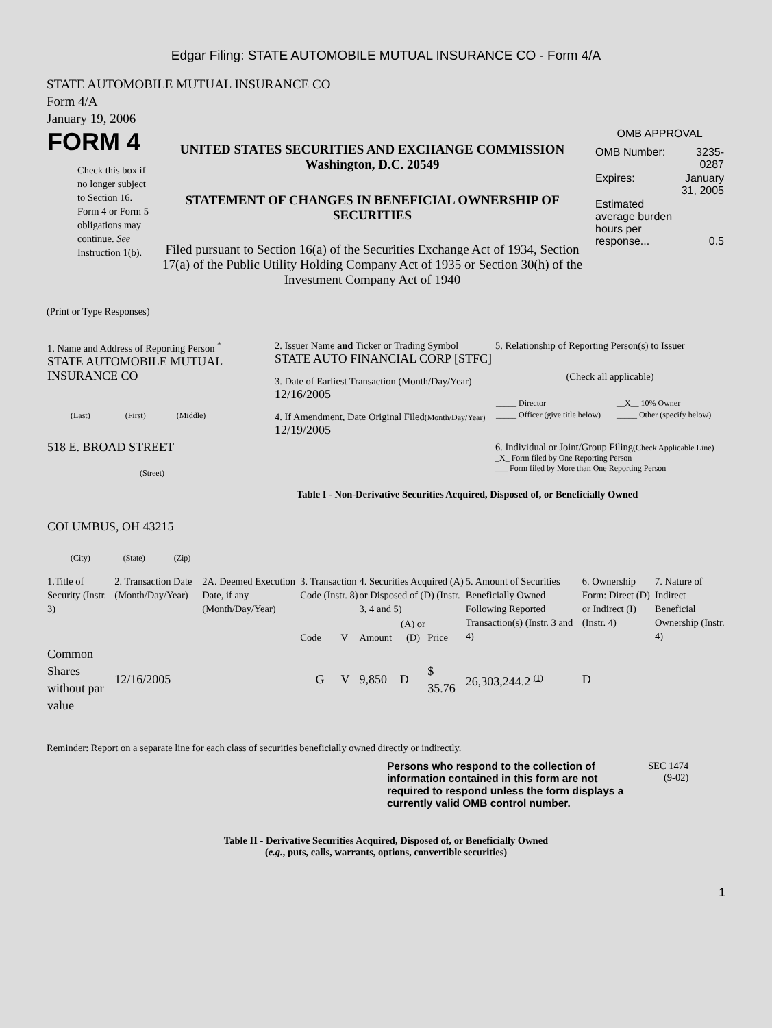Edgar Filing: STATE AUTOMOBILE MUTUAL INSURANCE CO - Form 4/A
STATE AUTOMOBILE MUTUAL INSURANCE CO
Form 4/A
January 19, 2006
| FORM 4 Check this box if no longer subject to Section 16. Form 4 or Form 5 obligations may continue. See Instruction 1(b). | UNITED STATES SECURITIES AND EXCHANGE COMMISSION Washington, D.C. 20549 STATEMENT OF CHANGES IN BENEFICIAL OWNERSHIP OF SECURITIES Filed pursuant to Section 16(a) of the Securities Exchange Act of 1934, Section 17(a) of the Public Utility Holding Company Act of 1935 or Section 30(h) of the Investment Company Act of 1940 | OMB APPROVAL / OMB Number: / 3235-0287 / / Expires: / January 31, 2005 / / Estimated average burden hours per response... / 0.5 / |
(Print or Type Responses)
| 1. Name and Address of Reporting Person <sup>*</sup> STATE AUTOMOBILE MUTUAL INSURANCE CO (Last) (First) (Middle) 518 E. BROAD STREET (Street) COLUMBUS, OH 43215 (City) (State) (Zip) | 2. Issuer Name and Ticker or Trading Symbol STATE AUTO FINANCIAL CORP [STFC] 3. Date of Earliest Transaction (Month/Day/Year) 12/16/2005 4. If Amendment, Date Original Filed (Month/Day/Year) 12/19/2005 | 5. Relationship of Reporting Person(s) to Issuer (Check all applicable) / _____ Director / __X__ 10% Owner / / _____ Officer (give title below) / _____ Other (specify below) / 6. Individual or Joint/Group Filing (Check Applicable Line) _X_ Form filed by One Reporting Person ___ Form filed by More than One Reporting Person Table I - Non-Derivative Securities Acquired, Disposed of, or Beneficially Owned |
| 1.Title of Security (Instr. 3) | 2. Transaction Date (Month/Day/Year) | 2A. Deemed Execution Date, if any (Month/Day/Year) | 3. Transaction Code (Instr. 8) | | 4. Securities Acquired (A) or Disposed of (D) (Instr. 3, 4 and 5) | | | 5. Amount of Securities Beneficially Owned Following Reported Transaction(s) (Instr. 3 and 4) | 6. Ownership Form: Direct (D) or Indirect (I) (Instr. 4) | 7. Nature of Indirect Beneficial Ownership (Instr. 4) |
| --- | --- | --- | --- | --- | --- | --- | --- | --- | --- | --- |
| | | | Code | V | Amount | (A) or (D) | Price | | | |
| Common Shares without par value | 12/16/2005 | | G | V | 9,850 | D | $ 35.76 | 26,303,244.2 <sup>(1)</sup> | D | |
Reminder: Report on a separate line for each class of securities beneficially owned directly or indirectly.
| Persons who respond to the collection of information contained in this form are not required to respond unless the form displays a currently valid OMB control number. | SEC 1474 (9-02) |
Table II - Derivative Securities Acquired, Disposed of, or Beneficially Owned
(e.g., puts, calls, warrants, options, convertible securities)
1